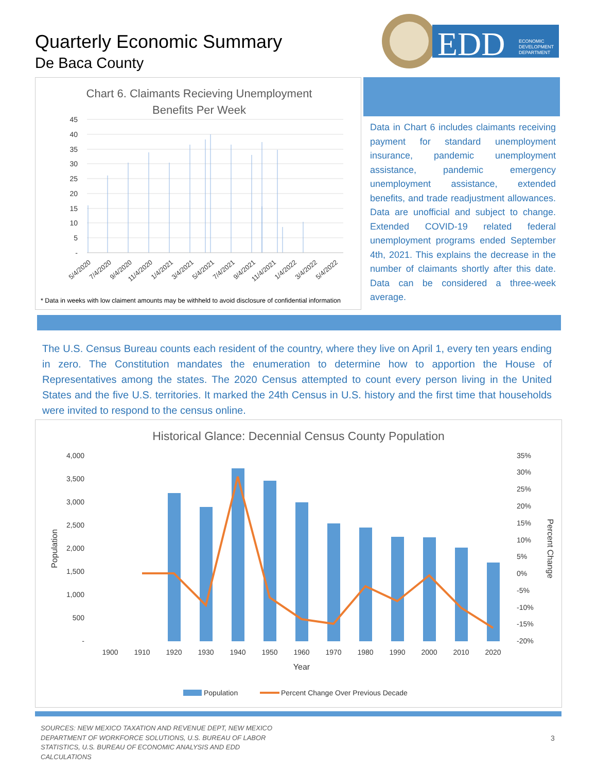Quarterly Economic Summary
De Baca County
EDD
ECONOMIC
DEVELOPMENT
DEPARTMENT
Chart 6. Claimants Recieving Unemployment
Benefits Per Week
45
40
35
30
25
20
15
10
5
-
5/4/2020
7/4/2020
9/4/2020
11/4/2020
1/4/2021
3/4/2021
5/4/2021
7/4/2021
9/4/2021
11/4/2021
1/4/2022
3/4/2022
5/4/2022
* Data in weeks with low claiment amounts may be withheld to avoid disclosure of confidential information
Data in Chart 6 includes claimants receiving payment for standard unemployment insurance, pandemic unemployment assistance, pandemic emergency unemployment assistance, extended benefits, and trade readjustment allowances. Data are unofficial and subject to change. Extended COVID-19 related federal unemployment programs ended September 4th, 2021. This explains the decrease in the number of claimants shortly after this date. Data can be considered a three-week average.
The U.S. Census Bureau counts each resident of the country, where they live on April 1, every ten years ending in zero. The Constitution mandates the enumeration to determine how to apportion the House of Representatives among the states. The 2020 Census attempted to count every person living in the United States and the five U.S. territories. It marked the 24th Census in U.S. history and the first time that households were invited to respond to the census online.
Historical Glance: Decennial Census County Population
4,000
3,500
3,000
2,500
2,000
1,500
1,000
500
-
35%
30%
25%
20%
15%
10%
5%
0%
-5%
-10%
-15%
-20%
Population
Percent Change
1900
1910
1920
1930
1940
1950
1960
1970
1980
1990
2000
2010
2020
Year
Population
Percent Change Over Previous Decade
SOURCES: NEW MEXICO TAXATION AND REVENUE DEPT, NEW MEXICO DEPARTMENT OF WORKFORCE SOLUTIONS, U.S. BUREAU OF LABOR STATISTICS, U.S. BUREAU OF ECONOMIC ANALYSIS AND EDD CALCULATIONS
3